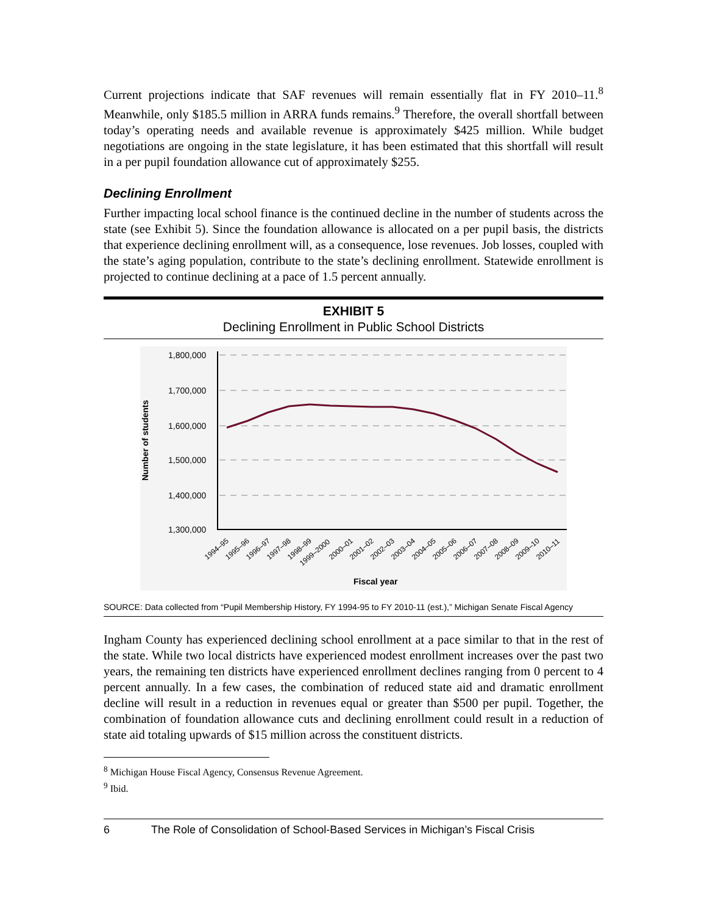Current projections indicate that SAF revenues will remain essentially flat in FY 2010–11.<sup>8</sup> Meanwhile, only $185.5 million in ARRA funds remains.<sup>9</sup> Therefore, the overall shortfall between today’s operating needs and available revenue is approximately $425 million. While budget negotiations are ongoing in the state legislature, it has been estimated that this shortfall will result in a per pupil foundation allowance cut of approximately $255.
Declining Enrollment
Further impacting local school finance is the continued decline in the number of students across the state (see Exhibit 5). Since the foundation allowance is allocated on a per pupil basis, the districts that experience declining enrollment will, as a consequence, lose revenues. Job losses, coupled with the state’s aging population, contribute to the state’s declining enrollment. Statewide enrollment is projected to continue declining at a pace of 1.5 percent annually.
EXHIBIT 5
Declining Enrollment in Public School Districts
1,800,000
1,700,000
1,600,000
1,500,000
1,400,000
1,300,000
Number of students
1994–95
1995–96
1996–97
1997–98
1998–99
1999–2000
2000–01
2001–02
2002–03
2003–04
2004–05
2005–06
2006–07
2007–08
2008–09
2009–10
2010–11
Fiscal year
SOURCE: Data collected from “Pupil Membership History, FY 1994-95 to FY 2010-11 (est.),” Michigan Senate Fiscal Agency
Ingham County has experienced declining school enrollment at a pace similar to that in the rest of the state. While two local districts have experienced modest enrollment increases over the past two years, the remaining ten districts have experienced enrollment declines ranging from 0 percent to 4 percent annually. In a few cases, the combination of reduced state aid and dramatic enrollment decline will result in a reduction in revenues equal or greater than $500 per pupil. Together, the combination of foundation allowance cuts and declining enrollment could result in a reduction of state aid totaling upwards of $15 million across the constituent districts.
<sup>8</sup> Michigan House Fiscal Agency, Consensus Revenue Agreement.
<sup>9</sup> Ibid.
6 The Role of Consolidation of School-Based Services in Michigan’s Fiscal Crisis